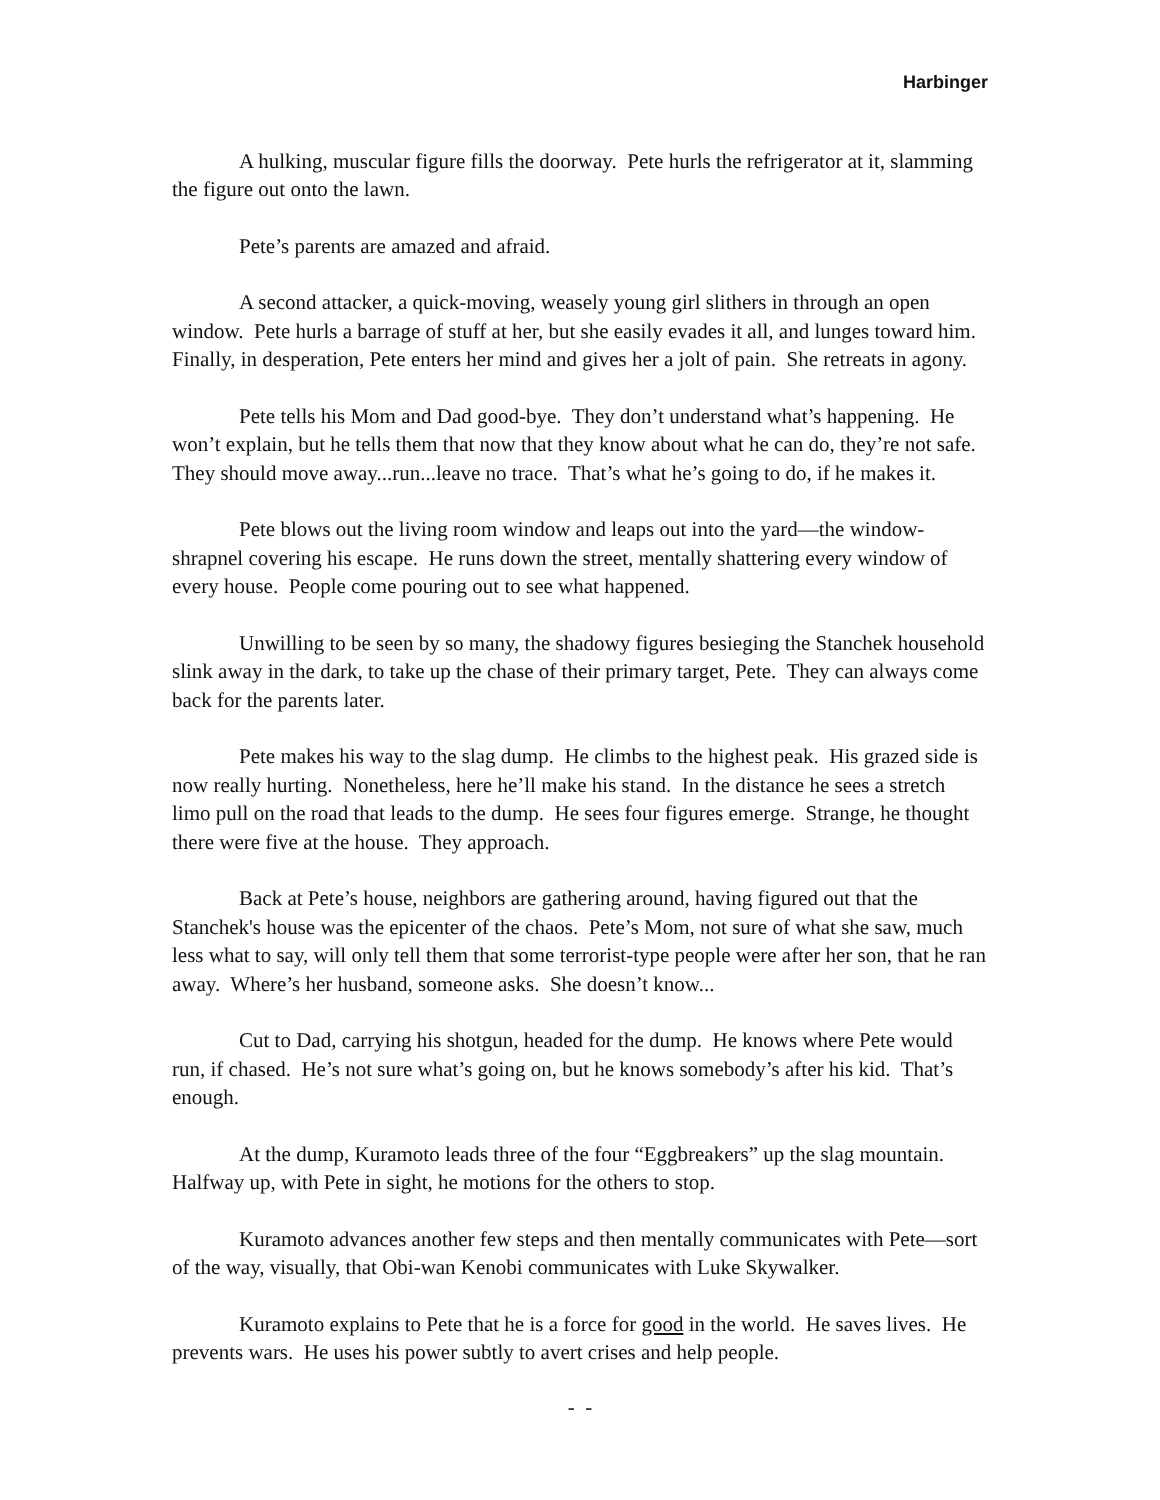Harbinger
A hulking, muscular figure fills the doorway. Pete hurls the refrigerator at it, slamming the figure out onto the lawn.
Pete’s parents are amazed and afraid.
A second attacker, a quick-moving, weasely young girl slithers in through an open window. Pete hurls a barrage of stuff at her, but she easily evades it all, and lunges toward him. Finally, in desperation, Pete enters her mind and gives her a jolt of pain. She retreats in agony.
Pete tells his Mom and Dad good-bye. They don’t understand what’s happening. He won’t explain, but he tells them that now that they know about what he can do, they’re not safe. They should move away...run...leave no trace. That’s what he’s going to do, if he makes it.
Pete blows out the living room window and leaps out into the yard—the window-shrapnel covering his escape. He runs down the street, mentally shattering every window of every house. People come pouring out to see what happened.
Unwilling to be seen by so many, the shadowy figures besieging the Stanchek household slink away in the dark, to take up the chase of their primary target, Pete. They can always come back for the parents later.
Pete makes his way to the slag dump. He climbs to the highest peak. His grazed side is now really hurting. Nonetheless, here he’ll make his stand. In the distance he sees a stretch limo pull on the road that leads to the dump. He sees four figures emerge. Strange, he thought there were five at the house. They approach.
Back at Pete’s house, neighbors are gathering around, having figured out that the Stanchek's house was the epicenter of the chaos. Pete’s Mom, not sure of what she saw, much less what to say, will only tell them that some terrorist-type people were after her son, that he ran away. Where’s her husband, someone asks. She doesn’t know...
Cut to Dad, carrying his shotgun, headed for the dump. He knows where Pete would run, if chased. He’s not sure what’s going on, but he knows somebody’s after his kid. That’s enough.
At the dump, Kuramoto leads three of the four “Eggbreakers” up the slag mountain. Halfway up, with Pete in sight, he motions for the others to stop.
Kuramoto advances another few steps and then mentally communicates with Pete—sort of the way, visually, that Obi-wan Kenobi communicates with Luke Skywalker.
Kuramoto explains to Pete that he is a force for good in the world. He saves lives. He prevents wars. He uses his power subtly to avert crises and help people.
- -